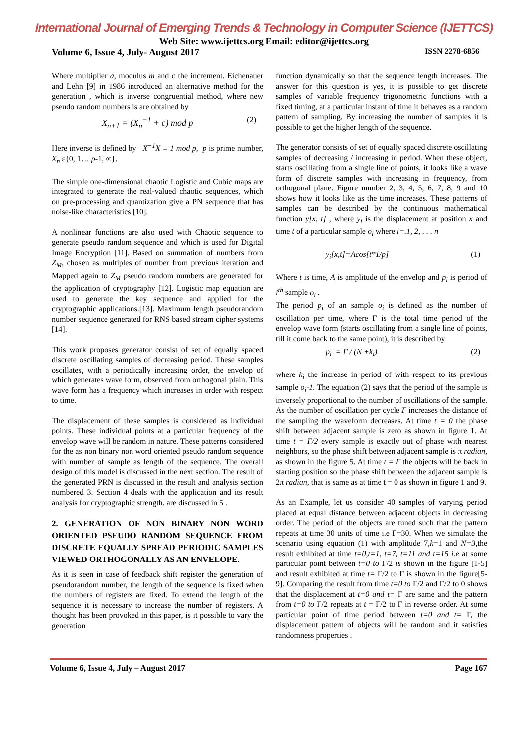International Journal of Emerging Trends & Technology in Computer Science (IJETTCS)
Web Site: www.ijettcs.org Email: editor@ijettcs.org
Volume 6, Issue 4, July- August 2017 ISSN 2278-6856
Where multiplier a, modulus m and c the increment. Eichenauer and Lehn [9] in 1986 introduced an alternative method for the generation , which is inverse congruential method, where new pseudo random numbers is are obtained by
X<sub>n+1</sub> = (X<sub>n</sub><sup>−1</sup> + c) mod p (2)
Here inverse is defined by X<sup>−1</sup>X ≡ 1 mod p, p is prime number, X<sub>n</sub> ε{0, 1… p-1, ∞}.
The simple one-dimensional chaotic Logistic and Cubic maps are integrated to generate the real-valued chaotic sequences, which on pre-processing and quantization give a PN sequence that has noise-like characteristics [10].
A nonlinear functions are also used with Chaotic sequence to generate pseudo random sequence and which is used for Digital Image Encryption [11]. Based on summation of numbers from Z<sub>M</sub>, chosen as multiples of number from previous iteration and Mapped again to Z<sub>M</sub> pseudo random numbers are generated for the application of cryptography [12]. Logistic map equation are used to generate the key sequence and applied for the cryptographic applications.[13]. Maximum length pseudorandom number sequence generated for RNS based stream cipher systems [14].
This work proposes generator consist of set of equally spaced discrete oscillating samples of decreasing period. These samples oscillates, with a periodically increasing order, the envelop of which generates wave form, observed from orthogonal plain. This wave form has a frequency which increases in order with respect to time.
The displacement of these samples is considered as individual points. These individual points at a particular frequency of the envelop wave will be random in nature. These patterns considered for the as non binary non word oriented pseudo random sequence with number of sample as length of the sequence. The overall design of this model is discussed in the next section. The result of the generated PRN is discussed in the result and analysis section numbered 3. Section 4 deals with the application and its result analysis for cryptographic strength. are discussed in 5 .
2. GENERATION OF NON BINARY NON WORD ORIENTED PSEUDO RANDOM SEQUENCE FROM DISCRETE EQUALLY SPREAD PERIODIC SAMPLES VIEWED ORTHOGONALLY AS AN ENVELOPE.
As it is seen in case of feedback shift register the generation of pseudorandom number, the length of the sequence is fixed when the numbers of registers are fixed. To extend the length of the sequence it is necessary to increase the number of registers. A thought has been provoked in this paper, is it possible to vary the generation
function dynamically so that the sequence length increases. The answer for this question is yes, it is possible to get discrete samples of variable frequency trigonometric functions with a fixed timing, at a particular instant of time it behaves as a random pattern of sampling. By increasing the number of samples it is possible to get the higher length of the sequence.
The generator consists of set of equally spaced discrete oscillating samples of decreasing / increasing in period. When these object, starts oscillating from a single line of points, it looks like a wave form of discrete samples with increasing in frequency, from orthogonal plane. Figure number 2, 3, 4, 5, 6, 7, 8, 9 and 10 shows how it looks like as the time increases. These patterns of samples can be described by the continuous mathematical function y[x, t] , where y<sub>i</sub> is the displacement at position x and time t of a particular sample o<sub>i</sub> where i=.1, 2, . . . n
y<sub>i</sub>[x,t]=Acos[t*1/p] (1)
Where t is time, A is amplitude of the envelop and p<sub>i</sub> is period of i<sup>th</sup> sample o<sub>i</sub> .
The period p<sub>i</sub> of an sample o<sub>i</sub> is defined as the number of oscillation per time, where Γ is the total time period of the envelop wave form (starts oscillating from a single line of points, till it come back to the same point), it is described by
p<sub>i</sub> = Γ / (N +k<sub>i</sub>) (2)
where k<sub>i</sub> the increase in period of with respect to its previous sample o<sub>i</sub>-1. The equation (2) says that the period of the sample is inversely proportional to the number of oscillations of the sample. As the number of oscillation per cycle Γ increases the distance of the sampling the waveform decreases. At time t = 0 the phase shift between adjacent sample is zero as shown in figure 1. At time t = Γ/2 every sample is exactly out of phase with nearest neighbors, so the phase shift between adjacent sample is π radian, as shown in the figure 5. At time t = Γ the objects will be back in starting position so the phase shift between the adjacent sample is 2π radian, that is same as at time t = 0 as shown in figure 1 and 9.
As an Example, let us consider 40 samples of varying period placed at equal distance between adjacent objects in decreasing order. The period of the objects are tuned such that the pattern repeats at time 30 units of time i.e Γ=30. When we simulate the scenario using equation (1) with amplitude 7,k=1 and N=3, the result exhibited at time t=0,t=1, t=7, t=11 and t=15 i.e at some particular point between t=0 to Γ/2 is shown in the figure [1-5] and result exhibited at time t= Γ/2 to Γ is shown in the figure[5-9]. Comparing the result from time t=0 to Γ/2 and Γ/2 to 0 shows that the displacement at t=0 and t= Γ are same and the pattern from t=0 to Γ/2 repeats at t = Γ/2 to Γ in reverse order. At some particular point of time period between t=0 and t= Γ, the displacement pattern of objects will be random and it satisfies randomness properties .
Volume 6, Issue 4, July – August 2017 Page 167